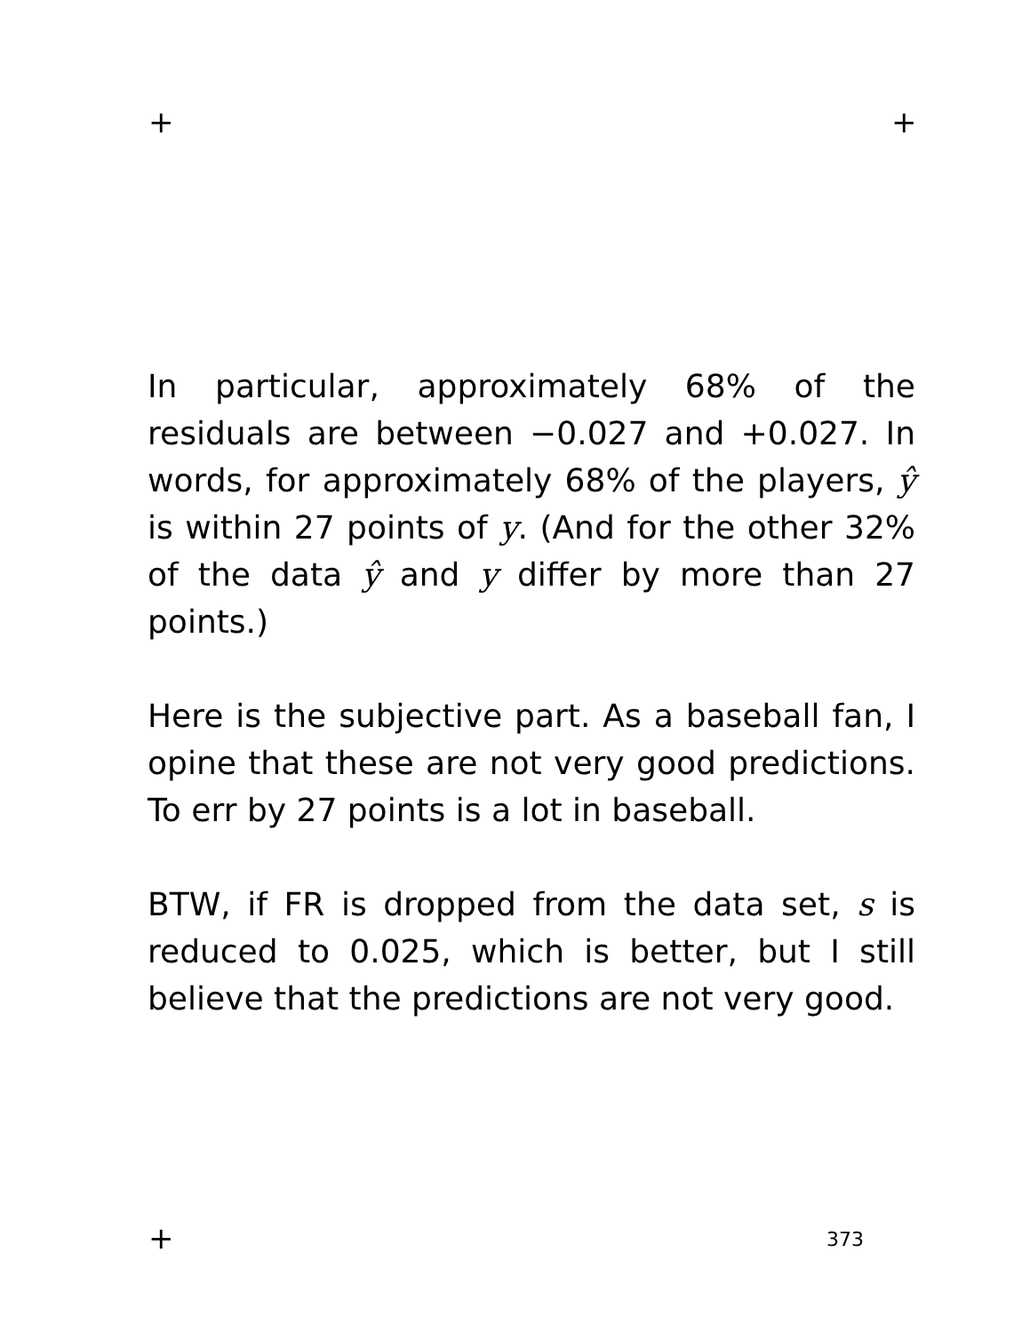+ +
In particular, approximately 68% of the residuals are between −0.027 and +0.027. In words, for approximately 68% of the players, ŷ is within 27 points of y. (And for the other 32% of the data ŷ and y differ by more than 27 points.)
Here is the subjective part. As a baseball fan, I opine that these are not very good predictions. To err by 27 points is a lot in baseball.
BTW, if FR is dropped from the data set, s is reduced to 0.025, which is better, but I still believe that the predictions are not very good.
+ 373